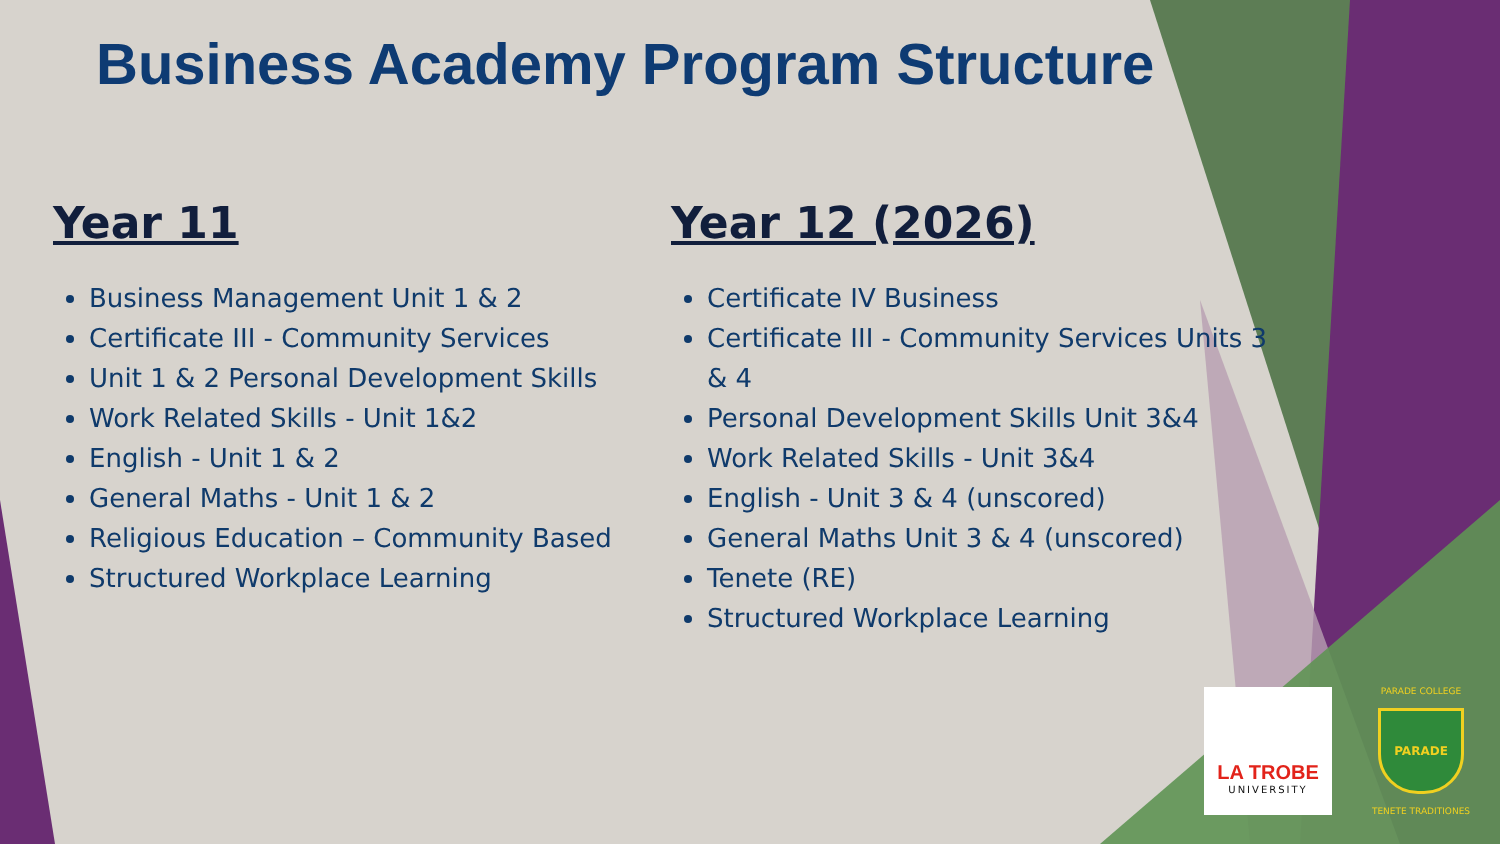Business Academy Program Structure
Year 11
Business Management Unit 1 & 2
Certificate III - Community Services
Unit 1 & 2 Personal Development Skills
Work Related Skills - Unit 1&2
English - Unit 1 & 2
General Maths - Unit 1 & 2
Religious Education – Community Based
Structured Workplace Learning
Year 12 (2026)
Certificate IV Business
Certificate III - Community Services Units 3 & 4
Personal Development Skills Unit 3&4
Work Related Skills - Unit 3&4
English - Unit 3 & 4 (unscored)
General Maths Unit 3 & 4 (unscored)
Tenete (RE)
Structured Workplace Learning
LA TROBE
UNIVERSITY
PARADE COLLEGE
PARADE
TENETE TRADITIONES